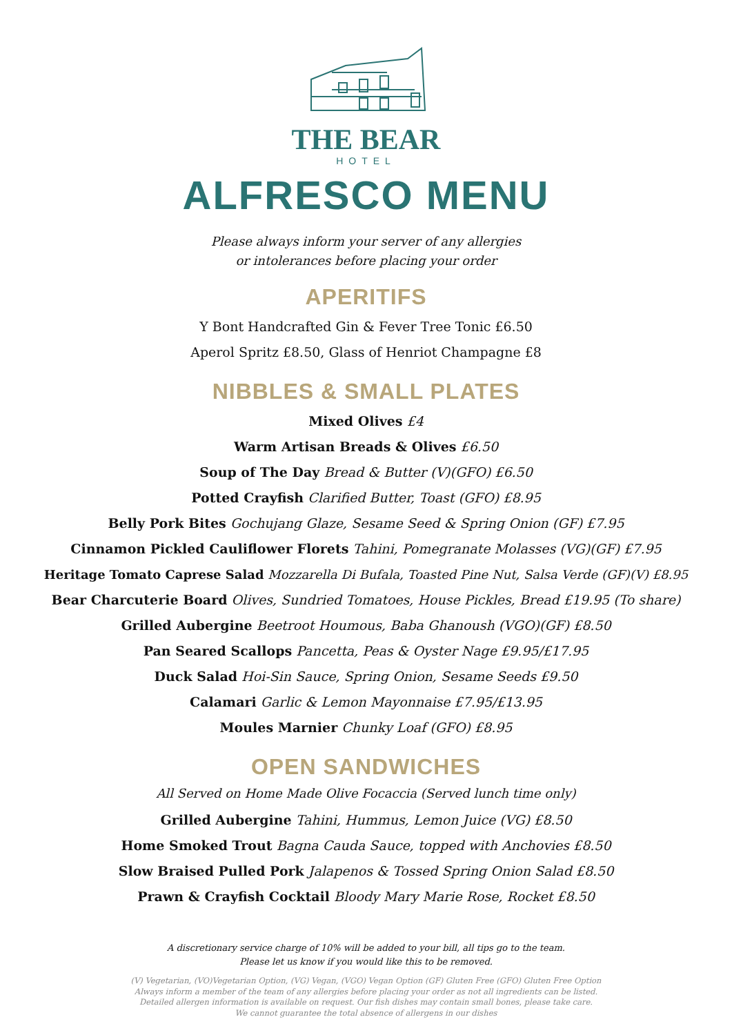THE BEAR
HOTEL
ALFRESCO MENU
Please always inform your server of any allergies
or intolerances before placing your order
APERITIFS
Y Bont Handcrafted Gin & Fever Tree Tonic £6.50
Aperol Spritz £8.50, Glass of Henriot Champagne £8
NIBBLES & SMALL PLATES
Mixed Olives £4
Warm Artisan Breads & Olives £6.50
Soup of The Day Bread & Butter (V)(GFO) £6.50
Potted Crayfish Clarified Butter, Toast (GFO) £8.95
Belly Pork Bites Gochujang Glaze, Sesame Seed & Spring Onion (GF) £7.95
Cinnamon Pickled Cauliflower Florets Tahini, Pomegranate Molasses (VG)(GF) £7.95
Heritage Tomato Caprese Salad Mozzarella Di Bufala, Toasted Pine Nut, Salsa Verde (GF)(V) £8.95
Bear Charcuterie Board Olives, Sundried Tomatoes, House Pickles, Bread £19.95 (To share)
Grilled Aubergine Beetroot Houmous, Baba Ghanoush (VGO)(GF) £8.50
Pan Seared Scallops Pancetta, Peas & Oyster Nage £9.95/£17.95
Duck Salad Hoi-Sin Sauce, Spring Onion, Sesame Seeds £9.50
Calamari Garlic & Lemon Mayonnaise £7.95/£13.95
Moules Marnier Chunky Loaf (GFO) £8.95
OPEN SANDWICHES
All Served on Home Made Olive Focaccia (Served lunch time only)
Grilled Aubergine Tahini, Hummus, Lemon Juice (VG) £8.50
Home Smoked Trout Bagna Cauda Sauce, topped with Anchovies £8.50
Slow Braised Pulled Pork Jalapenos & Tossed Spring Onion Salad £8.50
Prawn & Crayfish Cocktail Bloody Mary Marie Rose, Rocket £8.50
A discretionary service charge of 10% will be added to your bill, all tips go to the team.
Please let us know if you would like this to be removed.
(V) Vegetarian, (VO)Vegetarian Option, (VG) Vegan, (VGO) Vegan Option (GF) Gluten Free (GFO) Gluten Free Option
Always inform a member of the team of any allergies before placing your order as not all ingredients can be listed.
Detailed allergen information is available on request. Our fish dishes may contain small bones, please take care.
We cannot guarantee the total absence of allergens in our dishes